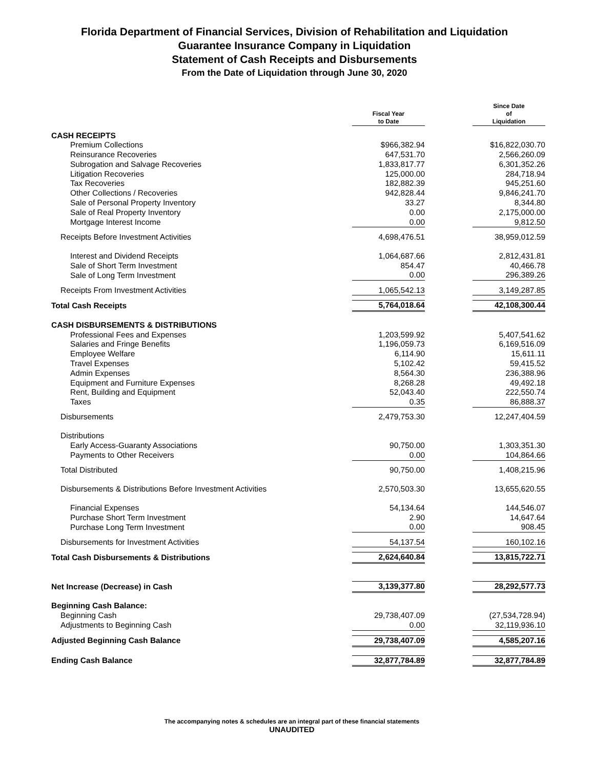Florida Department of Financial Services, Division of Rehabilitation and Liquidation
Guarantee Insurance Company in Liquidation
Statement of Cash Receipts and Disbursements
From the Date of Liquidation through June 30, 2020
| | Fiscal Year to Date | | Since Date of Liquidation |
| CASH RECEIPTS | | | |
| Premium Collections | $966,382.94 | | $16,822,030.70 |
| Reinsurance Recoveries | 647,531.70 | | 2,566,260.09 |
| Subrogation and Salvage Recoveries | 1,833,817.77 | | 6,301,352.26 |
| Litigation Recoveries | 125,000.00 | | 284,718.94 |
| Tax Recoveries | 182,882.39 | | 945,251.60 |
| Other Collections / Recoveries | 942,828.44 | | 9,846,241.70 |
| Sale of Personal Property Inventory | 33.27 | | 8,344.80 |
| Sale of Real Property Inventory | 0.00 | | 2,175,000.00 |
| Mortgage Interest Income | 0.00 | | 9,812.50 |
| Receipts Before Investment Activities | 4,698,476.51 | | 38,959,012.59 |
| Interest and Dividend Receipts | 1,064,687.66 | | 2,812,431.81 |
| Sale of Short Term Investment | 854.47 | | 40,466.78 |
| Sale of Long Term Investment | 0.00 | | 296,389.26 |
| Receipts From Investment Activities | 1,065,542.13 | | 3,149,287.85 |
| Total Cash Receipts | 5,764,018.64 | | 42,108,300.44 |
| CASH DISBURSEMENTS & DISTRIBUTIONS | | | |
| Professional Fees and Expenses | 1,203,599.92 | | 5,407,541.62 |
| Salaries and Fringe Benefits | 1,196,059.73 | | 6,169,516.09 |
| Employee Welfare | 6,114.90 | | 15,611.11 |
| Travel Expenses | 5,102.42 | | 59,415.52 |
| Admin Expenses | 8,564.30 | | 236,388.96 |
| Equipment and Furniture Expenses | 8,268.28 | | 49,492.18 |
| Rent, Building and Equipment | 52,043.40 | | 222,550.74 |
| Taxes | 0.35 | | 86,888.37 |
| Disbursements | 2,479,753.30 | | 12,247,404.59 |
| Distributions | | | |
| Early Access-Guaranty Associations | 90,750.00 | | 1,303,351.30 |
| Payments to Other Receivers | 0.00 | | 104,864.66 |
| Total Distributed | 90,750.00 | | 1,408,215.96 |
| Disbursements & Distributions Before Investment Activities | 2,570,503.30 | | 13,655,620.55 |
| Financial Expenses | 54,134.64 | | 144,546.07 |
| Purchase Short Term Investment | 2.90 | | 14,647.64 |
| Purchase Long Term Investment | 0.00 | | 908.45 |
| Disbursements for Investment Activities | 54,137.54 | | 160,102.16 |
| Total Cash Disbursements & Distributions | 2,624,640.84 | | 13,815,722.71 |
| Net Increase (Decrease) in Cash | 3,139,377.80 | | 28,292,577.73 |
| Beginning Cash Balance: | | | |
| Beginning Cash | 29,738,407.09 | | (27,534,728.94) |
| Adjustments to Beginning Cash | 0.00 | | 32,119,936.10 |
| Adjusted Beginning Cash Balance | 29,738,407.09 | | 4,585,207.16 |
| Ending Cash Balance | 32,877,784.89 | | 32,877,784.89 |
The accompanying notes & schedules are an integral part of these financial statements
UNAUDITED